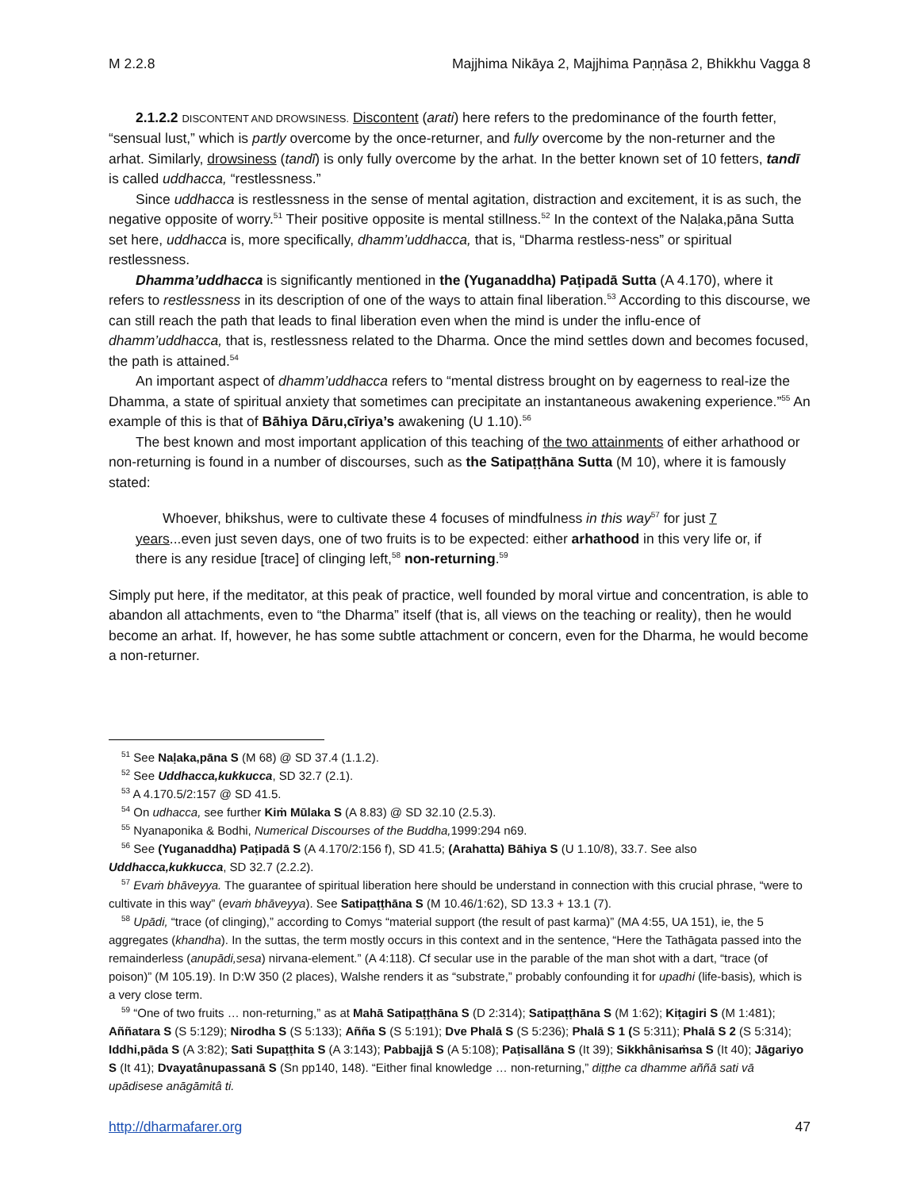M 2.2.8 Majjhima Nikāya 2, Majjhima Paṇṇāsa 2, Bhikkhu Vagga 8
2.1.2.2 DISCONTENT AND DROWSINESS. Discontent (arati) here refers to the predominance of the fourth fetter, “sensual lust,” which is partly overcome by the once-returner, and fully overcome by the non-returner and the arhat. Similarly, drowsiness (tandī) is only fully overcome by the arhat. In the better known set of 10 fetters, tandī is called uddhacca, “restlessness.”
Since uddhacca is restlessness in the sense of mental agitation, distraction and excitement, it is as such, the negative opposite of worry.<sup>51</sup> Their positive opposite is mental stillness.<sup>52</sup> In the context of the Naḷaka,pāna Sutta set here, uddhacca is, more specifically, dhamm’uddhacca, that is, “Dharma restless-ness” or spiritual restlessness.
Dhamma’uddhacca is significantly mentioned in the (Yuganaddha) Paṭipadā Sutta (A 4.170), where it refers to restlessness in its description of one of the ways to attain final liberation.<sup>53</sup> According to this discourse, we can still reach the path that leads to final liberation even when the mind is under the influ-ence of dhamm’uddhacca, that is, restlessness related to the Dharma. Once the mind settles down and becomes focused, the path is attained.<sup>54</sup>
An important aspect of dhamm’uddhacca refers to “mental distress brought on by eagerness to real-ize the Dhamma, a state of spiritual anxiety that sometimes can precipitate an instantaneous awakening experience.”<sup>55</sup> An example of this is that of Bāhiya Dāru,cīriya’s awakening (U 1.10).<sup>56</sup>
The best known and most important application of this teaching of the two attainments of either arhathood or non-returning is found in a number of discourses, such as the Satipaṭṭhāna Sutta (M 10), where it is famously stated:
Whoever, bhikshus, were to cultivate these 4 focuses of mindfulness in this way<sup>57</sup> for just 7 years...even just seven days, one of two fruits is to be expected: either arhathood in this very life or, if there is any residue [trace] of clinging left,<sup>58</sup> non-returning.<sup>59</sup>
Simply put here, if the meditator, at this peak of practice, well founded by moral virtue and concentration, is able to abandon all attachments, even to “the Dharma” itself (that is, all views on the teaching or reality), then he would become an arhat. If, however, he has some subtle attachment or concern, even for the Dharma, he would become a non-returner.
<sup>51</sup> See Naḷaka,pāna S (M 68) @ SD 37.4 (1.1.2).
<sup>52</sup> See Uddhacca,kukkucca, SD 32.7 (2.1).
<sup>53</sup> A 4.170.5/2:157 @ SD 41.5.
<sup>54</sup> On udhacca, see further Kiṁ Mūlaka S (A 8.83) @ SD 32.10 (2.5.3).
<sup>55</sup> Nyanaponika & Bodhi, Numerical Discourses of the Buddha, 1999:294 n69.
<sup>56</sup> See (Yuganaddha) Paṭipadā S (A 4.170/2:156 f), SD 41.5; (Arahatta) Bāhiya S (U 1.10/8), 33.7. See also Uddhacca,kukkucca, SD 32.7 (2.2.2).
<sup>57</sup> Evaṁ bhāveyya. The guarantee of spiritual liberation here should be understand in connection with this crucial phrase, “were to cultivate in this way” (evaṁ bhāveyya). See Satipaṭṭhāna S (M 10.46/1:62), SD 13.3 + 13.1 (7).
<sup>58</sup> Upādi, “trace (of clinging),” according to Comys “material support (the result of past karma)” (MA 4:55, UA 151), ie, the 5 aggregates (khandha). In the suttas, the term mostly occurs in this context and in the sentence, “Here the Tathāgata passed into the remainderless (anupādi,sesa) nirvana-element.” (A 4:118). Cf secular use in the parable of the man shot with a dart, “trace (of poison)” (M 105.19). In D:W 350 (2 places), Walshe renders it as “substrate,” probably confounding it for upadhi (life-basis), which is a very close term.
<sup>59</sup> “One of two fruits … non-returning,” as at Mahā Satipaṭṭhāna S (D 2:314); Satipaṭṭhāna S (M 1:62); Kiṭagiri S (M 1:481); Aññatara S (S 5:129); Nirodha S (S 5:133); Añña S (S 5:191); Dve Phalā S (S 5:236); Phalā S 1 (S 5:311); Phalā S 2 (S 5:314); Iddhi,pāda S (A 3:82); Sati Supaṭṭhita S (A 3:143); Pabbajjā S (A 5:108); Paṭisallāna S (It 39); Sikkhânisaṁsa S (It 40); Jāgariyo S (It 41); Dvayatânupassanā S (Sn pp140, 148). “Either final knowledge … non-returning,” diṭṭhe ca dhamme aññā sati vā upādisese anāgāmitâ ti.
http://dharmafarer.org 47